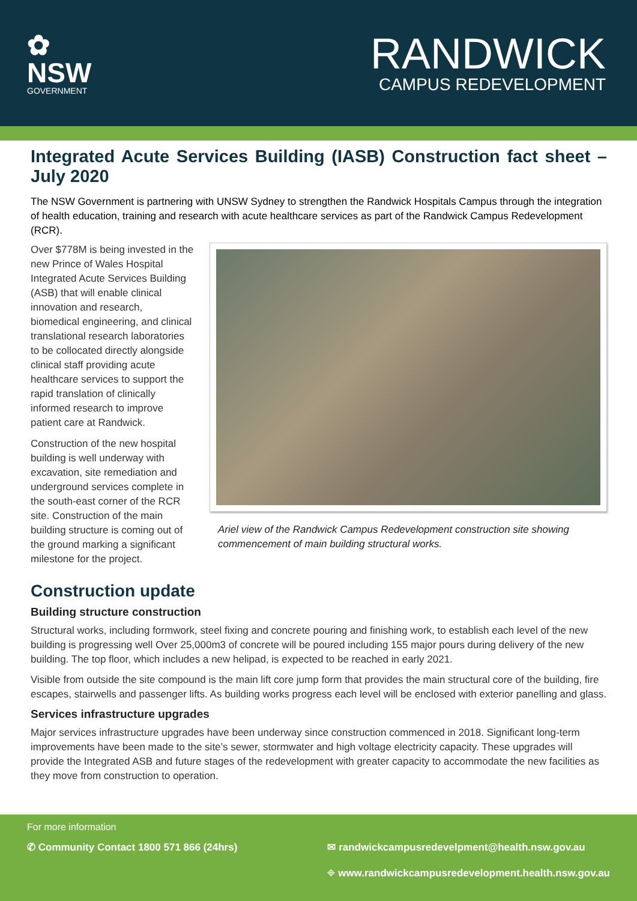✿
NSW
GOVERNMENT
RANDWICK
CAMPUS REDEVELOPMENT
Integrated Acute Services Building (IASB) Construction fact sheet – July 2020
The NSW Government is partnering with UNSW Sydney to strengthen the Randwick Hospitals Campus through the integration of health education, training and research with acute healthcare services as part of the Randwick Campus Redevelopment (RCR).
Over $778M is being invested in the new Prince of Wales Hospital Integrated Acute Services Building (ASB) that will enable clinical innovation and research, biomedical engineering, and clinical translational research laboratories to be collocated directly alongside clinical staff providing acute healthcare services to support the rapid translation of clinically informed research to improve patient care at Randwick.
Construction of the new hospital building is well underway with excavation, site remediation and underground services complete in the south-east corner of the RCR site. Construction of the main building structure is coming out of the ground marking a significant milestone for the project.
Ariel view of the Randwick Campus Redevelopment construction site showing commencement of main building structural works.
Construction update
Building structure construction
Structural works, including formwork, steel fixing and concrete pouring and finishing work, to establish each level of the new building is progressing well Over 25,000m3 of concrete will be poured including 155 major pours during delivery of the new building. The top floor, which includes a new helipad, is expected to be reached in early 2021.
Visible from outside the site compound is the main lift core jump form that provides the main structural core of the building, fire escapes, stairwells and passenger lifts. As building works progress each level will be enclosed with exterior panelling and glass.
Services infrastructure upgrades
Major services infrastructure upgrades have been underway since construction commenced in 2018. Significant long-term improvements have been made to the site’s sewer, stormwater and high voltage electricity capacity. These upgrades will provide the Integrated ASB and future stages of the redevelopment with greater capacity to accommodate the new facilities as they move from construction to operation.
For more information
✆ Community Contact 1800 571 866 (24hrs)
✉ randwickcampusredevelpment@health.nsw.gov.au
⌖ www.randwickcampusredevelopment.health.nsw.gov.au